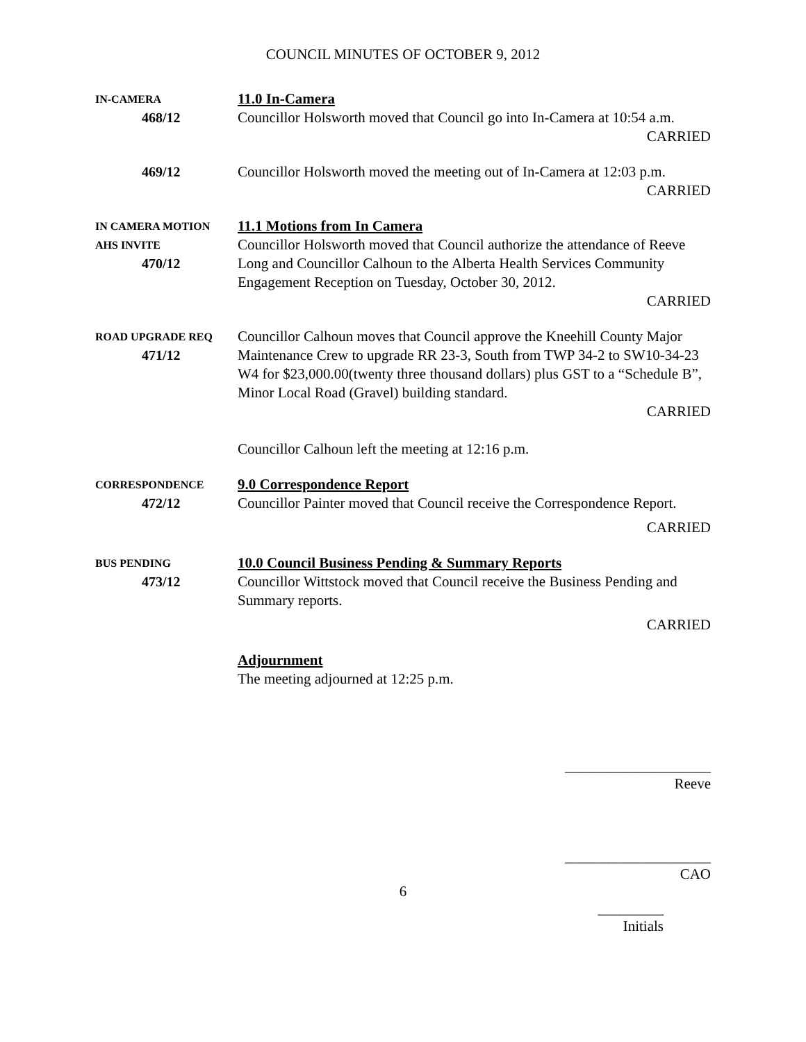COUNCIL MINUTES OF OCTOBER 9, 2012
IN-CAMERA
468/12
11.0 In-Camera
Councillor Holsworth moved that Council go into In-Camera at 10:54 a.m.
CARRIED
469/12
Councillor Holsworth moved the meeting out of In-Camera at 12:03 p.m.
CARRIED
IN CAMERA MOTION
AHS INVITE
470/12
11.1 Motions from In Camera
Councillor Holsworth moved that Council authorize the attendance of Reeve Long and Councillor Calhoun to the Alberta Health Services Community Engagement Reception on Tuesday, October 30, 2012.
CARRIED
ROAD UPGRADE REQ
471/12
Councillor Calhoun moves that Council approve the Kneehill County Major Maintenance Crew to upgrade RR 23-3, South from TWP 34-2 to SW10-34-23 W4 for $23,000.00(twenty three thousand dollars) plus GST to a “Schedule B”, Minor Local Road (Gravel) building standard.
CARRIED
Councillor Calhoun left the meeting at 12:16 p.m.
CORRESPONDENCE
472/12
9.0 Correspondence Report
Councillor Painter moved that Council receive the Correspondence Report.
CARRIED
BUS PENDING
473/12
10.0 Council Business Pending & Summary Reports
Councillor Wittstock moved that Council receive the Business Pending and Summary reports.
CARRIED
Adjournment
The meeting adjourned at 12:25 p.m.
____________________
Reeve
____________________
CAO
6
_________
Initials